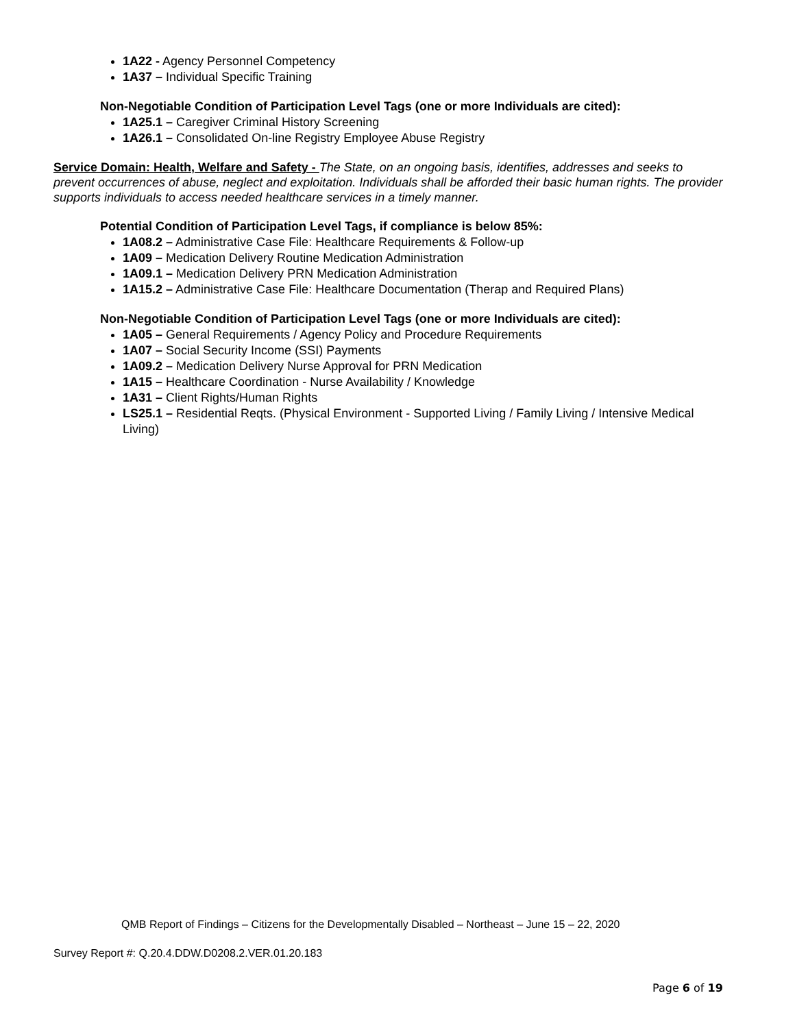1A22 - Agency Personnel Competency
1A37 – Individual Specific Training
Non-Negotiable Condition of Participation Level Tags (one or more Individuals are cited):
1A25.1 – Caregiver Criminal History Screening
1A26.1 – Consolidated On-line Registry Employee Abuse Registry
Service Domain: Health, Welfare and Safety - The State, on an ongoing basis, identifies, addresses and seeks to prevent occurrences of abuse, neglect and exploitation. Individuals shall be afforded their basic human rights. The provider supports individuals to access needed healthcare services in a timely manner.
Potential Condition of Participation Level Tags, if compliance is below 85%:
1A08.2 – Administrative Case File: Healthcare Requirements & Follow-up
1A09 – Medication Delivery Routine Medication Administration
1A09.1 – Medication Delivery PRN Medication Administration
1A15.2 – Administrative Case File: Healthcare Documentation (Therap and Required Plans)
Non-Negotiable Condition of Participation Level Tags (one or more Individuals are cited):
1A05 – General Requirements / Agency Policy and Procedure Requirements
1A07 – Social Security Income (SSI) Payments
1A09.2 – Medication Delivery Nurse Approval for PRN Medication
1A15 – Healthcare Coordination - Nurse Availability / Knowledge
1A31 – Client Rights/Human Rights
LS25.1 – Residential Reqts. (Physical Environment - Supported Living / Family Living / Intensive Medical Living)
QMB Report of Findings – Citizens for the Developmentally Disabled – Northeast – June 15 – 22, 2020
Survey Report #: Q.20.4.DDW.D0208.2.VER.01.20.183
Page 6 of 19